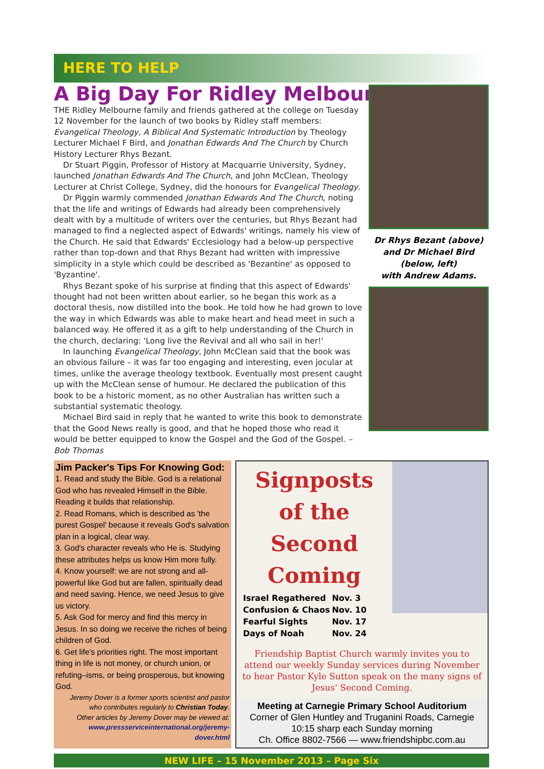HERE TO HELP
A Big Day For Ridley Melbourne
THE Ridley Melbourne family and friends gathered at the college on Tuesday 12 November for the launch of two books by Ridley staff members: Evangelical Theology, A Biblical And Systematic Introduction by Theology Lecturer Michael F Bird, and Jonathan Edwards And The Church by Church History Lecturer Rhys Bezant.
Dr Stuart Piggin, Professor of History at Macquarrie University, Sydney, launched Jonathan Edwards And The Church, and John McClean, Theology Lecturer at Christ College, Sydney, did the honours for Evangelical Theology.
Dr Piggin warmly commended Jonathan Edwards And The Church, noting that the life and writings of Edwards had already been comprehensively dealt with by a multitude of writers over the centuries, but Rhys Bezant had managed to find a neglected aspect of Edwards' writings, namely his view of the Church. He said that Edwards' Ecclesiology had a below-up perspective rather than top-down and that Rhys Bezant had written with impressive simplicity in a style which could be described as 'Bezantine' as opposed to 'Byzantine'.
Rhys Bezant spoke of his surprise at finding that this aspect of Edwards' thought had not been written about earlier, so he began this work as a doctoral thesis, now distilled into the book. He told how he had grown to love the way in which Edwards was able to make heart and head meet in such a balanced way. He offered it as a gift to help understanding of the Church in the church, declaring: 'Long live the Revival and all who sail in her!'
In launching Evangelical Theology, John McClean said that the book was an obvious failure – it was far too engaging and interesting, even jocular at times, unlike the average theology textbook. Eventually most present caught up with the McClean sense of humour. He declared the publication of this book to be a historic moment, as no other Australian has written such a substantial systematic theology.
Michael Bird said in reply that he wanted to write this book to demonstrate that the Good News really is good, and that he hoped those who read it would be better equipped to know the Gospel and the God of the Gospel. – Bob Thomas
Dr Rhys Bezant (above)
and Dr Michael Bird
(below, left)
with Andrew Adams.
Jim Packer's Tips For Knowing God:
1. Read and study the Bible. God is a relational God who has revealed Himself in the Bible. Reading it builds that relationship.
2. Read Romans, which is described as 'the purest Gospel' because it reveals God's salvation plan in a logical, clear way.
3. God's character reveals who He is. Studying these attributes helps us know Him more fully.
4. Know yourself: we are not strong and all-powerful like God but are fallen, spiritually dead and need saving. Hence, we need Jesus to give us victory.
5. Ask God for mercy and find this mercy in Jesus. In so doing we receive the riches of being children of God.
6. Get life's priorities right. The most important thing in life is not money, or church union, or refuting–isms, or being prosperous, but knowing God.
Jeremy Dover is a former sports scientist and pastor who contributes regularly to Christian Today.
Other articles by Jeremy Dover may be viewed at:
www.pressserviceinternational.org/jeremy-dover.html
Signposts
of the
Second Coming
| Israel Regathered | Nov. 3 |
| Confusion & Chaos | Nov. 10 |
| Fearful Sights | Nov. 17 |
| Days of Noah | Nov. 24 |
Friendship Baptist Church warmly invites you to attend our weekly Sunday services during November to hear Pastor Kyle Sutton speak on the many signs of Jesus' Second Coming.
Meeting at Carnegie Primary School Auditorium
Corner of Glen Huntley and Truganini Roads, Carnegie
10:15 sharp each Sunday morning
Ch. Office 8802-7566 — www.friendshipbc.com.au
NEW LIFE – 15 November 2013 – Page Six